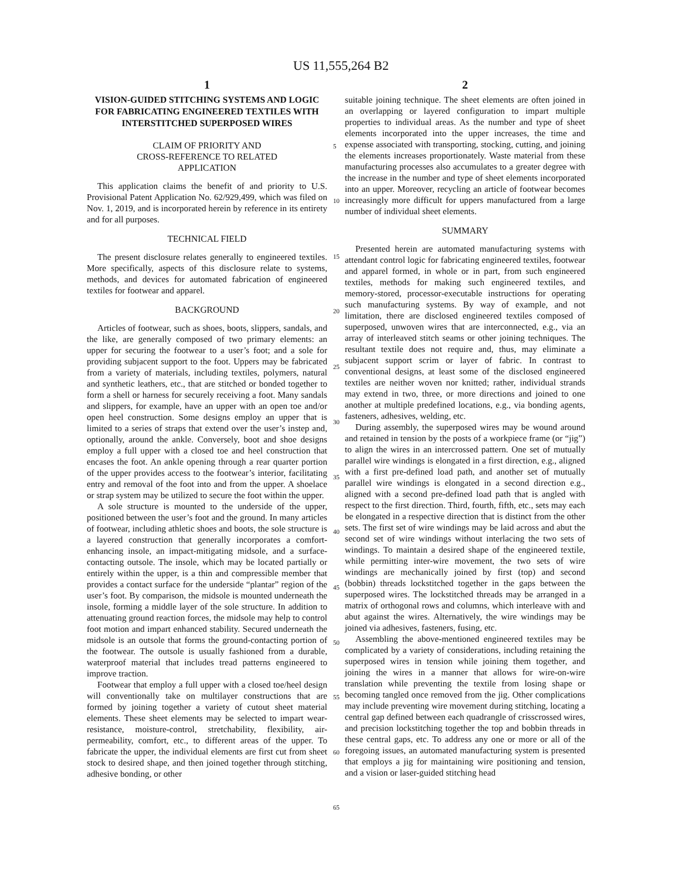US 11,555,264 B2
1
VISION-GUIDED STITCHING SYSTEMS AND LOGIC FOR FABRICATING ENGINEERED TEXTILES WITH INTERSTITCHED SUPERPOSED WIRES
CLAIM OF PRIORITY AND
CROSS-REFERENCE TO RELATED
APPLICATION
This application claims the benefit of and priority to U.S. Provisional Patent Application No. 62/929,499, which was filed on Nov. 1, 2019, and is incorporated herein by reference in its entirety and for all purposes.
TECHNICAL FIELD
The present disclosure relates generally to engineered textiles. More specifically, aspects of this disclosure relate to systems, methods, and devices for automated fabrication of engineered textiles for footwear and apparel.
BACKGROUND
Articles of footwear, such as shoes, boots, slippers, sandals, and the like, are generally composed of two primary elements: an upper for securing the footwear to a user’s foot; and a sole for providing subjacent support to the foot. Uppers may be fabricated from a variety of materials, including textiles, polymers, natural and synthetic leathers, etc., that are stitched or bonded together to form a shell or harness for securely receiving a foot. Many sandals and slippers, for example, have an upper with an open toe and/or open heel construction. Some designs employ an upper that is limited to a series of straps that extend over the user’s instep and, optionally, around the ankle. Conversely, boot and shoe designs employ a full upper with a closed toe and heel construction that encases the foot. An ankle opening through a rear quarter portion of the upper provides access to the footwear’s interior, facilitating entry and removal of the foot into and from the upper. A shoelace or strap system may be utilized to secure the foot within the upper.
A sole structure is mounted to the underside of the upper, positioned between the user’s foot and the ground. In many articles of footwear, including athletic shoes and boots, the sole structure is a layered construction that generally incorporates a comfort-enhancing insole, an impact-mitigating midsole, and a surface-contacting outsole. The insole, which may be located partially or entirely within the upper, is a thin and compressible member that provides a contact surface for the underside “plantar” region of the user’s foot. By comparison, the midsole is mounted underneath the insole, forming a middle layer of the sole structure. In addition to attenuating ground reaction forces, the midsole may help to control foot motion and impart enhanced stability. Secured underneath the midsole is an outsole that forms the ground-contacting portion of the footwear. The outsole is usually fashioned from a durable, waterproof material that includes tread patterns engineered to improve traction.
Footwear that employ a full upper with a closed toe/heel design will conventionally take on multilayer constructions that are formed by joining together a variety of cutout sheet material elements. These sheet elements may be selected to impart wear-resistance, moisture-control, stretchability, flexibility, air-permeability, comfort, etc., to different areas of the upper. To fabricate the upper, the individual elements are first cut from sheet stock to desired shape, and then joined together through stitching, adhesive bonding, or other
2
suitable joining technique. The sheet elements are often joined in an overlapping or layered configuration to impart multiple properties to individual areas. As the number and type of sheet elements incorporated into the upper increases, the time and expense associated with transporting, stocking, cutting, and joining the elements increases proportionately. Waste material from these manufacturing processes also accumulates to a greater degree with the increase in the number and type of sheet elements incorporated into an upper. Moreover, recycling an article of footwear becomes increasingly more difficult for uppers manufactured from a large number of individual sheet elements.
SUMMARY
Presented herein are automated manufacturing systems with attendant control logic for fabricating engineered textiles, footwear and apparel formed, in whole or in part, from such engineered textiles, methods for making such engineered textiles, and memory-stored, processor-executable instructions for operating such manufacturing systems. By way of example, and not limitation, there are disclosed engineered textiles composed of superposed, unwoven wires that are interconnected, e.g., via an array of interleaved stitch seams or other joining techniques. The resultant textile does not require and, thus, may eliminate a subjacent support scrim or layer of fabric. In contrast to conventional designs, at least some of the disclosed engineered textiles are neither woven nor knitted; rather, individual strands may extend in two, three, or more directions and joined to one another at multiple predefined locations, e.g., via bonding agents, fasteners, adhesives, welding, etc.
During assembly, the superposed wires may be wound around and retained in tension by the posts of a workpiece frame (or “jig”) to align the wires in an intercrossed pattern. One set of mutually parallel wire windings is elongated in a first direction, e.g., aligned with a first pre-defined load path, and another set of mutually parallel wire windings is elongated in a second direction e.g., aligned with a second pre-defined load path that is angled with respect to the first direction. Third, fourth, fifth, etc., sets may each be elongated in a respective direction that is distinct from the other sets. The first set of wire windings may be laid across and abut the second set of wire windings without interlacing the two sets of windings. To maintain a desired shape of the engineered textile, while permitting inter-wire movement, the two sets of wire windings are mechanically joined by first (top) and second (bobbin) threads lockstitched together in the gaps between the superposed wires. The lockstitched threads may be arranged in a matrix of orthogonal rows and columns, which interleave with and abut against the wires. Alternatively, the wire windings may be joined via adhesives, fasteners, fusing, etc.
Assembling the above-mentioned engineered textiles may be complicated by a variety of considerations, including retaining the superposed wires in tension while joining them together, and joining the wires in a manner that allows for wire-on-wire translation while preventing the textile from losing shape or becoming tangled once removed from the jig. Other complications may include preventing wire movement during stitching, locating a central gap defined between each quadrangle of crisscrossed wires, and precision lockstitching together the top and bobbin threads in these central gaps, etc. To address any one or more or all of the foregoing issues, an automated manufacturing system is presented that employs a jig for maintaining wire positioning and tension, and a vision or laser-guided stitching head
5
10
15
20
25
30
35
40
45
50
55
60
65